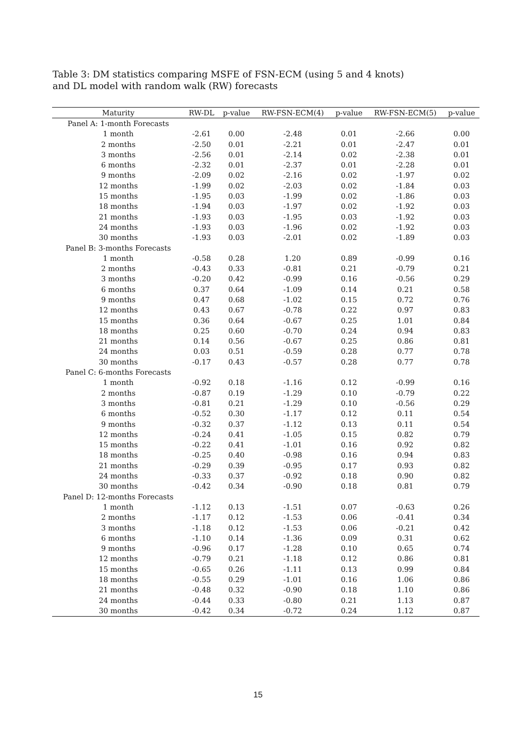Table 3: DM statistics comparing MSFE of FSN-ECM (using 5 and 4 knots) and DL model with random walk (RW) forecasts
| Maturity | RW-DL | p-value | RW-FSN-ECM(4) | p-value | RW-FSN-ECM(5) | p-value |
| --- | --- | --- | --- | --- | --- | --- |
| Panel A: 1-month Forecasts | | | | | | |
| 1 month | -2.61 | 0.00 | -2.48 | 0.01 | -2.66 | 0.00 |
| 2 months | -2.50 | 0.01 | -2.21 | 0.01 | -2.47 | 0.01 |
| 3 months | -2.56 | 0.01 | -2.14 | 0.02 | -2.38 | 0.01 |
| 6 months | -2.32 | 0.01 | -2.37 | 0.01 | -2.28 | 0.01 |
| 9 months | -2.09 | 0.02 | -2.16 | 0.02 | -1.97 | 0.02 |
| 12 months | -1.99 | 0.02 | -2.03 | 0.02 | -1.84 | 0.03 |
| 15 months | -1.95 | 0.03 | -1.99 | 0.02 | -1.86 | 0.03 |
| 18 months | -1.94 | 0.03 | -1.97 | 0.02 | -1.92 | 0.03 |
| 21 months | -1.93 | 0.03 | -1.95 | 0.03 | -1.92 | 0.03 |
| 24 months | -1.93 | 0.03 | -1.96 | 0.02 | -1.92 | 0.03 |
| 30 months | -1.93 | 0.03 | -2.01 | 0.02 | -1.89 | 0.03 |
| Panel B: 3-months Forecasts | | | | | | |
| 1 month | -0.58 | 0.28 | 1.20 | 0.89 | -0.99 | 0.16 |
| 2 months | -0.43 | 0.33 | -0.81 | 0.21 | -0.79 | 0.21 |
| 3 months | -0.20 | 0.42 | -0.99 | 0.16 | -0.56 | 0.29 |
| 6 months | 0.37 | 0.64 | -1.09 | 0.14 | 0.21 | 0.58 |
| 9 months | 0.47 | 0.68 | -1.02 | 0.15 | 0.72 | 0.76 |
| 12 months | 0.43 | 0.67 | -0.78 | 0.22 | 0.97 | 0.83 |
| 15 months | 0.36 | 0.64 | -0.67 | 0.25 | 1.01 | 0.84 |
| 18 months | 0.25 | 0.60 | -0.70 | 0.24 | 0.94 | 0.83 |
| 21 months | 0.14 | 0.56 | -0.67 | 0.25 | 0.86 | 0.81 |
| 24 months | 0.03 | 0.51 | -0.59 | 0.28 | 0.77 | 0.78 |
| 30 months | -0.17 | 0.43 | -0.57 | 0.28 | 0.77 | 0.78 |
| Panel C: 6-months Forecasts | | | | | | |
| 1 month | -0.92 | 0.18 | -1.16 | 0.12 | -0.99 | 0.16 |
| 2 months | -0.87 | 0.19 | -1.29 | 0.10 | -0.79 | 0.22 |
| 3 months | -0.81 | 0.21 | -1.29 | 0.10 | -0.56 | 0.29 |
| 6 months | -0.52 | 0.30 | -1.17 | 0.12 | 0.11 | 0.54 |
| 9 months | -0.32 | 0.37 | -1.12 | 0.13 | 0.11 | 0.54 |
| 12 months | -0.24 | 0.41 | -1.05 | 0.15 | 0.82 | 0.79 |
| 15 months | -0.22 | 0.41 | -1.01 | 0.16 | 0.92 | 0.82 |
| 18 months | -0.25 | 0.40 | -0.98 | 0.16 | 0.94 | 0.83 |
| 21 months | -0.29 | 0.39 | -0.95 | 0.17 | 0.93 | 0.82 |
| 24 months | -0.33 | 0.37 | -0.92 | 0.18 | 0.90 | 0.82 |
| 30 months | -0.42 | 0.34 | -0.90 | 0.18 | 0.81 | 0.79 |
| Panel D: 12-months Forecasts | | | | | | |
| 1 month | -1.12 | 0.13 | -1.51 | 0.07 | -0.63 | 0.26 |
| 2 months | -1.17 | 0.12 | -1.53 | 0.06 | -0.41 | 0.34 |
| 3 months | -1.18 | 0.12 | -1.53 | 0.06 | -0.21 | 0.42 |
| 6 months | -1.10 | 0.14 | -1.36 | 0.09 | 0.31 | 0.62 |
| 9 months | -0.96 | 0.17 | -1.28 | 0.10 | 0.65 | 0.74 |
| 12 months | -0.79 | 0.21 | -1.18 | 0.12 | 0.86 | 0.81 |
| 15 months | -0.65 | 0.26 | -1.11 | 0.13 | 0.99 | 0.84 |
| 18 months | -0.55 | 0.29 | -1.01 | 0.16 | 1.06 | 0.86 |
| 21 months | -0.48 | 0.32 | -0.90 | 0.18 | 1.10 | 0.86 |
| 24 months | -0.44 | 0.33 | -0.80 | 0.21 | 1.13 | 0.87 |
| 30 months | -0.42 | 0.34 | -0.72 | 0.24 | 1.12 | 0.87 |
15